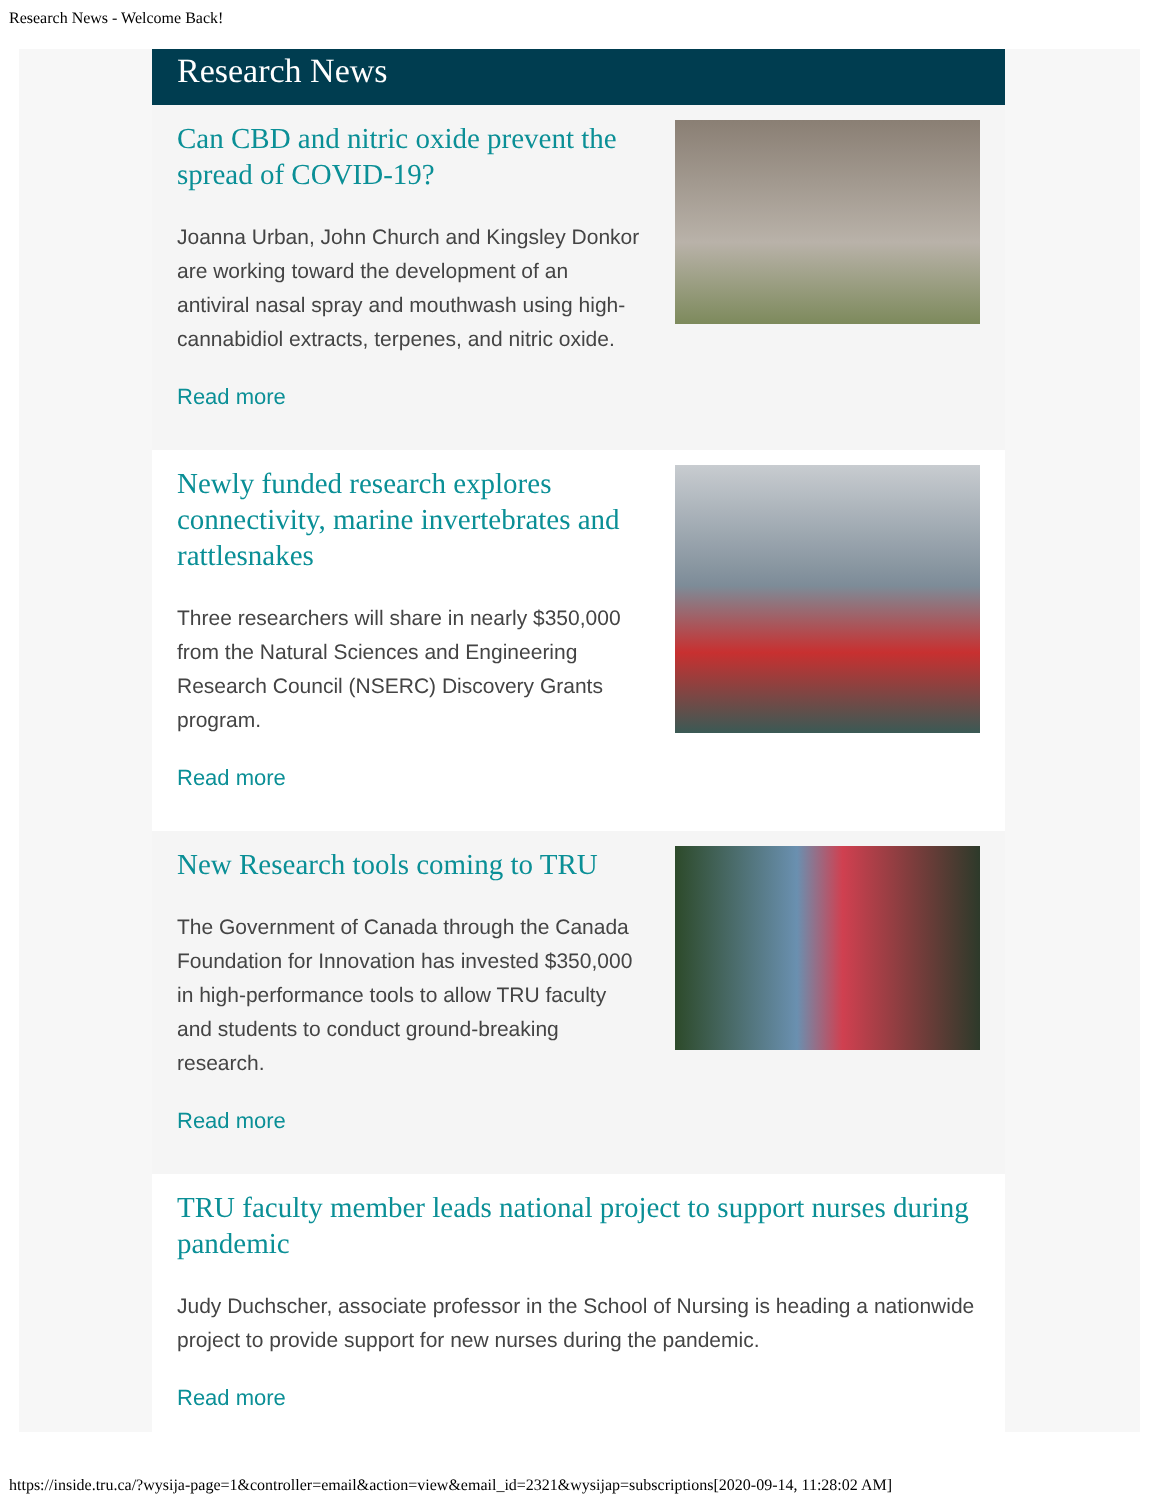Research News - Welcome Back!
Research News
Can CBD and nitric oxide prevent the spread of COVID-19?
Joanna Urban, John Church and Kingsley Donkor are working toward the development of an antiviral nasal spray and mouthwash using high-cannabidiol extracts, terpenes, and nitric oxide.
Read more
Newly funded research explores connectivity, marine invertebrates and rattlesnakes
Three researchers will share in nearly $350,000 from the Natural Sciences and Engineering Research Council (NSERC) Discovery Grants program.
Read more
New Research tools coming to TRU
The Government of Canada through the Canada Foundation for Innovation has invested $350,000 in high-performance tools to allow TRU faculty and students to conduct ground-breaking research.
Read more
TRU faculty member leads national project to support nurses during pandemic
Judy Duchscher, associate professor in the School of Nursing is heading a nationwide project to provide support for new nurses during the pandemic.
Read more
https://inside.tru.ca/?wysija-page=1&controller=email&action=view&email_id=2321&wysijap=subscriptions[2020-09-14, 11:28:02 AM]